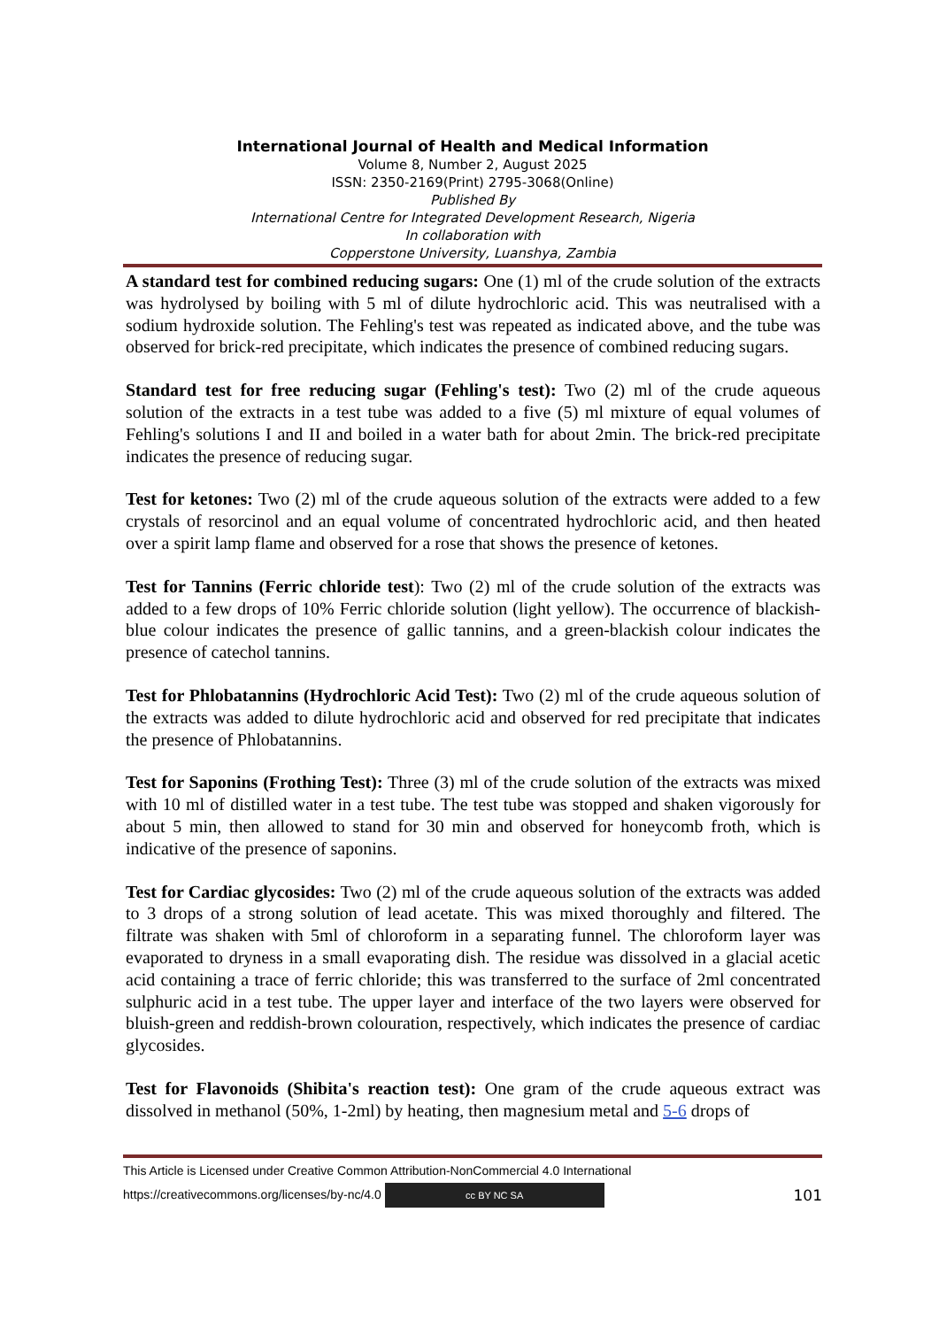International Journal of Health and Medical Information
Volume 8, Number 2, August 2025
ISSN: 2350-2169(Print) 2795-3068(Online)
Published By
International Centre for Integrated Development Research, Nigeria
In collaboration with
Copperstone University, Luanshya, Zambia
A standard test for combined reducing sugars: One (1) ml of the crude solution of the extracts was hydrolysed by boiling with 5 ml of dilute hydrochloric acid. This was neutralised with a sodium hydroxide solution. The Fehling's test was repeated as indicated above, and the tube was observed for brick-red precipitate, which indicates the presence of combined reducing sugars.
Standard test for free reducing sugar (Fehling's test): Two (2) ml of the crude aqueous solution of the extracts in a test tube was added to a five (5) ml mixture of equal volumes of Fehling's solutions I and II and boiled in a water bath for about 2min. The brick-red precipitate indicates the presence of reducing sugar.
Test for ketones: Two (2) ml of the crude aqueous solution of the extracts were added to a few crystals of resorcinol and an equal volume of concentrated hydrochloric acid, and then heated over a spirit lamp flame and observed for a rose that shows the presence of ketones.
Test for Tannins (Ferric chloride test): Two (2) ml of the crude solution of the extracts was added to a few drops of 10% Ferric chloride solution (light yellow). The occurrence of blackish-blue colour indicates the presence of gallic tannins, and a green-blackish colour indicates the presence of catechol tannins.
Test for Phlobatannins (Hydrochloric Acid Test): Two (2) ml of the crude aqueous solution of the extracts was added to dilute hydrochloric acid and observed for red precipitate that indicates the presence of Phlobatannins.
Test for Saponins (Frothing Test): Three (3) ml of the crude solution of the extracts was mixed with 10 ml of distilled water in a test tube. The test tube was stopped and shaken vigorously for about 5 min, then allowed to stand for 30 min and observed for honeycomb froth, which is indicative of the presence of saponins.
Test for Cardiac glycosides: Two (2) ml of the crude aqueous solution of the extracts was added to 3 drops of a strong solution of lead acetate. This was mixed thoroughly and filtered. The filtrate was shaken with 5ml of chloroform in a separating funnel. The chloroform layer was evaporated to dryness in a small evaporating dish. The residue was dissolved in a glacial acetic acid containing a trace of ferric chloride; this was transferred to the surface of 2ml concentrated sulphuric acid in a test tube. The upper layer and interface of the two layers were observed for bluish-green and reddish-brown colouration, respectively, which indicates the presence of cardiac glycosides.
Test for Flavonoids (Shibita's reaction test): One gram of the crude aqueous extract was dissolved in methanol (50%, 1-2ml) by heating, then magnesium metal and 5-6 drops of
This Article is Licensed under Creative Common Attribution-NonCommercial 4.0 International
https://creativecommons.org/licenses/by-nc/4.0 cc BY NC SA 101